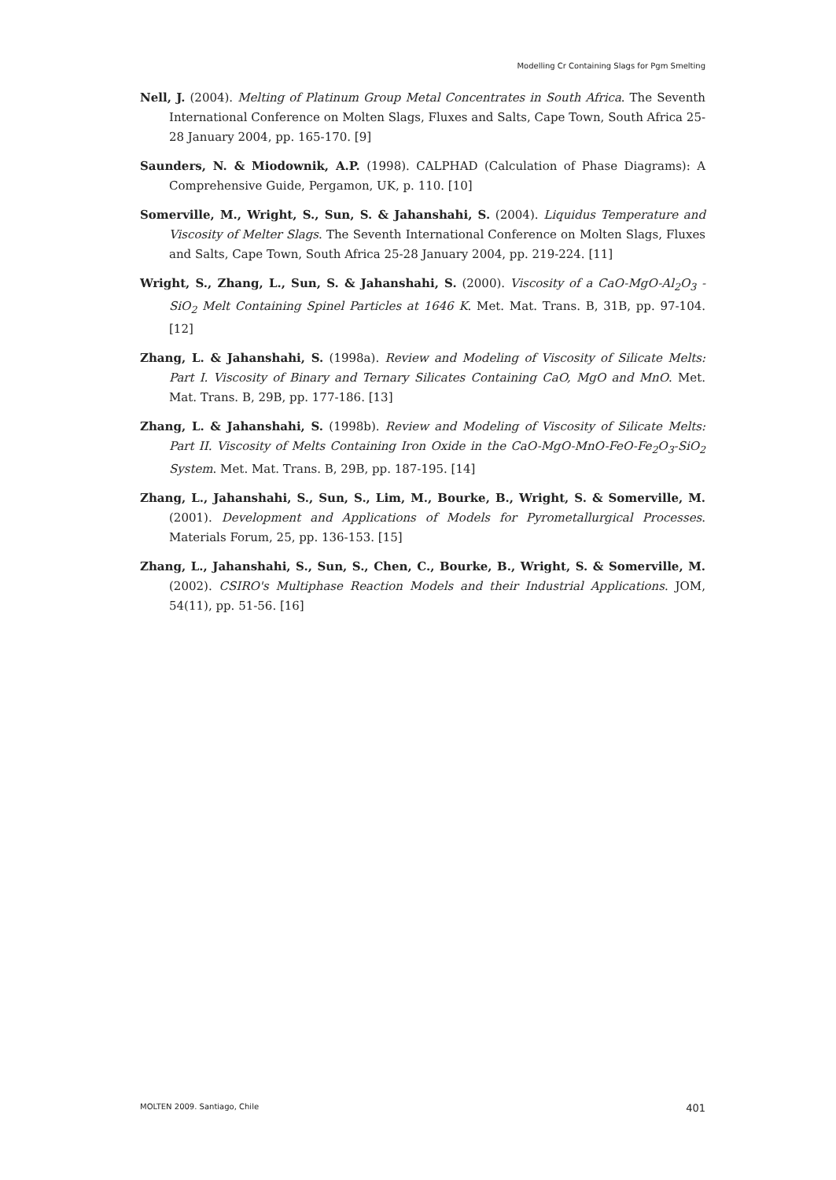Modelling Cr Containing Slags for Pgm Smelting
Nell, J. (2004). Melting of Platinum Group Metal Concentrates in South Africa. The Seventh International Conference on Molten Slags, Fluxes and Salts, Cape Town, South Africa 25-28 January 2004, pp. 165-170. [9]
Saunders, N. & Miodownik, A.P. (1998). CALPHAD (Calculation of Phase Diagrams): A Comprehensive Guide, Pergamon, UK, p. 110. [10]
Somerville, M., Wright, S., Sun, S. & Jahanshahi, S. (2004). Liquidus Temperature and Viscosity of Melter Slags. The Seventh International Conference on Molten Slags, Fluxes and Salts, Cape Town, South Africa 25-28 January 2004, pp. 219-224. [11]
Wright, S., Zhang, L., Sun, S. & Jahanshahi, S. (2000). Viscosity of a CaO-MgO-Al<sub>2</sub>O<sub>3</sub> -SiO<sub>2</sub> Melt Containing Spinel Particles at 1646 K. Met. Mat. Trans. B, 31B, pp. 97-104. [12]
Zhang, L. & Jahanshahi, S. (1998a). Review and Modeling of Viscosity of Silicate Melts: Part I. Viscosity of Binary and Ternary Silicates Containing CaO, MgO and MnO. Met. Mat. Trans. B, 29B, pp. 177-186. [13]
Zhang, L. & Jahanshahi, S. (1998b). Review and Modeling of Viscosity of Silicate Melts: Part II. Viscosity of Melts Containing Iron Oxide in the CaO-MgO-MnO-FeO-Fe<sub>2</sub>O<sub>3</sub>-SiO<sub>2</sub> System. Met. Mat. Trans. B, 29B, pp. 187-195. [14]
Zhang, L., Jahanshahi, S., Sun, S., Lim, M., Bourke, B., Wright, S. & Somerville, M. (2001). Development and Applications of Models for Pyrometallurgical Processes. Materials Forum, 25, pp. 136-153. [15]
Zhang, L., Jahanshahi, S., Sun, S., Chen, C., Bourke, B., Wright, S. & Somerville, M. (2002). CSIRO's Multiphase Reaction Models and their Industrial Applications. JOM, 54(11), pp. 51-56. [16]
MOLTEN 2009. Santiago, Chile 401